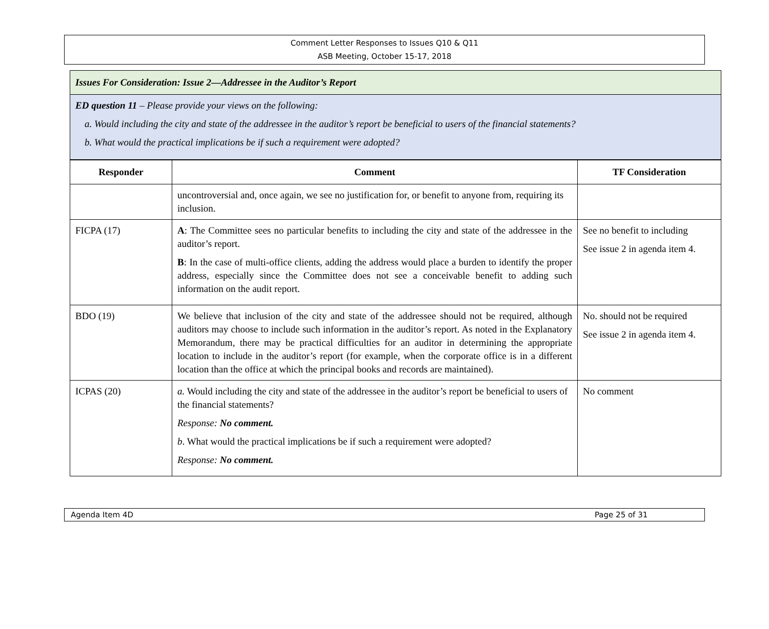Comment Letter Responses to Issues Q10 & Q11
ASB Meeting, October 15-17, 2018
Issues For Consideration: Issue 2—Addressee in the Auditor’s Report
ED question 11 – Please provide your views on the following:
a. Would including the city and state of the addressee in the auditor’s report be beneficial to users of the financial statements?
b. What would the practical implications be if such a requirement were adopted?
| Responder | Comment | TF Consideration |
| --- | --- | --- |
| | uncontroversial and, once again, we see no justification for, or benefit to anyone from, requiring its inclusion. | |
| FICPA (17) | A : The Committee sees no particular benefits to including the city and state of the addressee in the auditor’s report. B : In the case of multi-office clients, adding the address would place a burden to identify the proper address, especially since the Committee does not see a conceivable benefit to adding such information on the audit report. | See no benefit to including See issue 2 in agenda item 4. |
| BDO (19) | We believe that inclusion of the city and state of the addressee should not be required, although auditors may choose to include such information in the auditor’s report. As noted in the Explanatory Memorandum, there may be practical difficulties for an auditor in determining the appropriate location to include in the auditor’s report (for example, when the corporate office is in a different location than the office at which the principal books and records are maintained). | No. should not be required See issue 2 in agenda item 4. |
| ICPAS (20) | a. Would including the city and state of the addressee in the auditor’s report be beneficial to users of the financial statements? Response: No comment. b . What would the practical implications be if such a requirement were adopted? Response: No comment. | No comment |
Agenda Item 4D Page 25 of 31